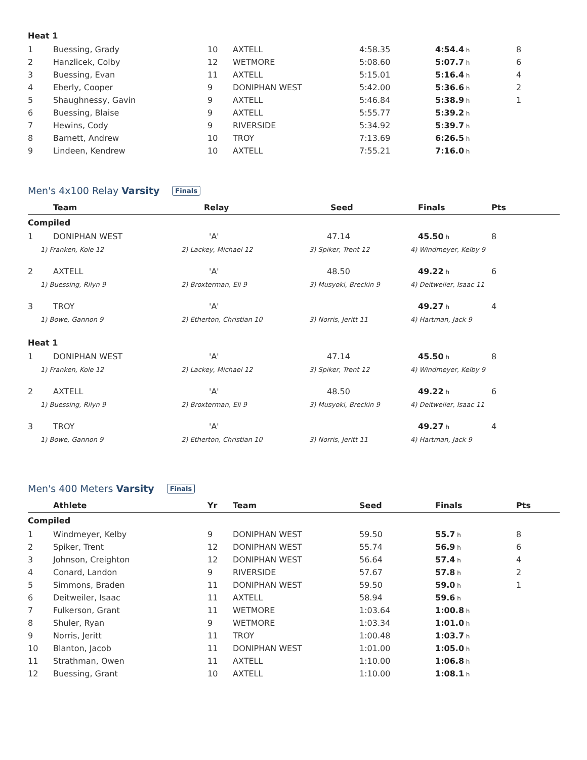| Heat 1 | | | | | | |
| 1 | Buessing, Grady | 10 | AXTELL | 4:58.35 | 4:54.4 h | 8 |
| 2 | Hanzlicek, Colby | 12 | WETMORE | 5:08.60 | 5:07.7 h | 6 |
| 3 | Buessing, Evan | 11 | AXTELL | 5:15.01 | 5:16.4 h | 4 |
| 4 | Eberly, Cooper | 9 | DONIPHAN WEST | 5:42.00 | 5:36.6 h | 2 |
| 5 | Shaughnessy, Gavin | 9 | AXTELL | 5:46.84 | 5:38.9 h | 1 |
| 6 | Buessing, Blaise | 9 | AXTELL | 5:55.77 | 5:39.2 h | |
| 7 | Hewins, Cody | 9 | RIVERSIDE | 5:34.92 | 5:39.7 h | |
| 8 | Barnett, Andrew | 10 | TROY | 7:13.69 | 6:26.5 h | |
| 9 | Lindeen, Kendrew | 10 | AXTELL | 7:55.21 | 7:16.0 h | |
Men's 4x100 Relay Varsity Finals
| | | Team | Relay | | Seed | | Finals | Pts |
| --- | --- | --- | --- | --- | --- | --- | --- | --- |
| Compiled | | | | | | | | |
| 1 | | DONIPHAN WEST | 'A' | | 47.14 | | 45.50 h | 8 |
| | 1) Franken, Kole 12 | | | 2) Lackey, Michael 12 | | 3) Spiker, Trent 12 | 4) Windmeyer, Kelby 9 | |
| 2 | | AXTELL | 'A' | | 48.50 | | 49.22 h | 6 |
| | 1) Buessing, Rilyn 9 | | | 2) Broxterman, Eli 9 | | 3) Musyoki, Breckin 9 | 4) Deitweiler, Isaac 11 | |
| 3 | | TROY | 'A' | | | | 49.27 h | 4 |
| | 1) Bowe, Gannon 9 | | | 2) Etherton, Christian 10 | | 3) Norris, Jeritt 11 | 4) Hartman, Jack 9 | |
| Heat 1 | | | | | | | | |
| 1 | | DONIPHAN WEST | 'A' | | 47.14 | | 45.50 h | 8 |
| | 1) Franken, Kole 12 | | | 2) Lackey, Michael 12 | | 3) Spiker, Trent 12 | 4) Windmeyer, Kelby 9 | |
| 2 | | AXTELL | 'A' | | 48.50 | | 49.22 h | 6 |
| | 1) Buessing, Rilyn 9 | | | 2) Broxterman, Eli 9 | | 3) Musyoki, Breckin 9 | 4) Deitweiler, Isaac 11 | |
| 3 | | TROY | 'A' | | | | 49.27 h | 4 |
| | 1) Bowe, Gannon 9 | | | 2) Etherton, Christian 10 | | 3) Norris, Jeritt 11 | 4) Hartman, Jack 9 | |
Men's 400 Meters Varsity Finals
| | Athlete | Yr | Team | Seed | Finals | Pts |
| --- | --- | --- | --- | --- | --- | --- |
| Compiled | | | | | | |
| 1 | Windmeyer, Kelby | 9 | DONIPHAN WEST | 59.50 | 55.7 h | 8 |
| 2 | Spiker, Trent | 12 | DONIPHAN WEST | 55.74 | 56.9 h | 6 |
| 3 | Johnson, Creighton | 12 | DONIPHAN WEST | 56.64 | 57.4 h | 4 |
| 4 | Conard, Landon | 9 | RIVERSIDE | 57.67 | 57.8 h | 2 |
| 5 | Simmons, Braden | 11 | DONIPHAN WEST | 59.50 | 59.0 h | 1 |
| 6 | Deitweiler, Isaac | 11 | AXTELL | 58.94 | 59.6 h | |
| 7 | Fulkerson, Grant | 11 | WETMORE | 1:03.64 | 1:00.8 h | |
| 8 | Shuler, Ryan | 9 | WETMORE | 1:03.34 | 1:01.0 h | |
| 9 | Norris, Jeritt | 11 | TROY | 1:00.48 | 1:03.7 h | |
| 10 | Blanton, Jacob | 11 | DONIPHAN WEST | 1:01.00 | 1:05.0 h | |
| 11 | Strathman, Owen | 11 | AXTELL | 1:10.00 | 1:06.8 h | |
| 12 | Buessing, Grant | 10 | AXTELL | 1:10.00 | 1:08.1 h | |